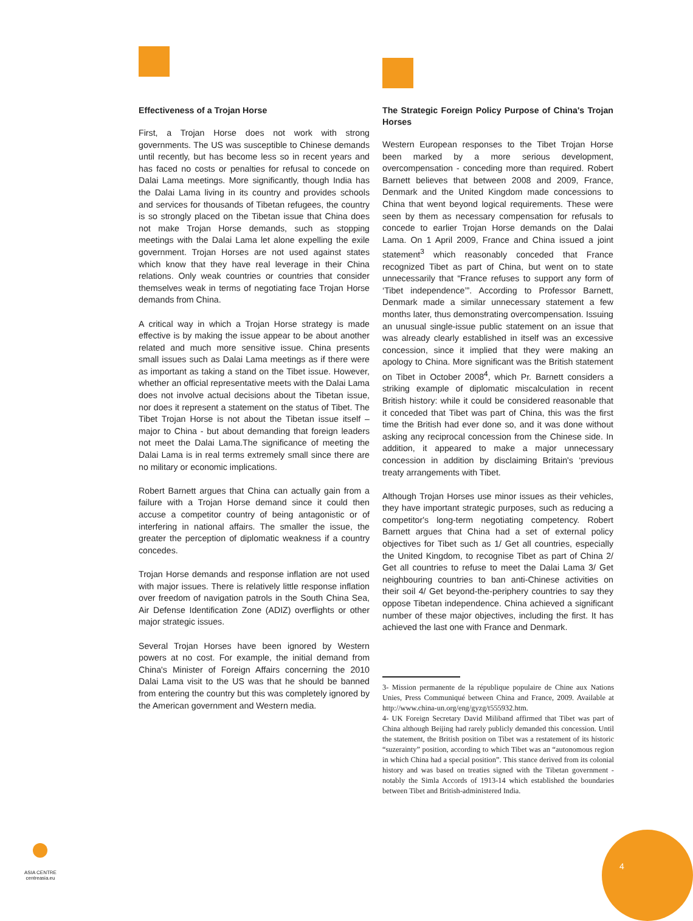Effectiveness of a Trojan Horse
First, a Trojan Horse does not work with strong governments. The US was susceptible to Chinese demands until recently, but has become less so in recent years and has faced no costs or penalties for refusal to concede on Dalai Lama meetings. More significantly, though India has the Dalai Lama living in its country and provides schools and services for thousands of Tibetan refugees, the country is so strongly placed on the Tibetan issue that China does not make Trojan Horse demands, such as stopping meetings with the Dalai Lama let alone expelling the exile government. Trojan Horses are not used against states which know that they have real leverage in their China relations. Only weak countries or countries that consider themselves weak in terms of negotiating face Trojan Horse demands from China.
A critical way in which a Trojan Horse strategy is made effective is by making the issue appear to be about another related and much more sensitive issue. China presents small issues such as Dalai Lama meetings as if there were as important as taking a stand on the Tibet issue. However, whether an official representative meets with the Dalai Lama does not involve actual decisions about the Tibetan issue, nor does it represent a statement on the status of Tibet. The Tibet Trojan Horse is not about the Tibetan issue itself – major to China - but about demanding that foreign leaders not meet the Dalai Lama.The significance of meeting the Dalai Lama is in real terms extremely small since there are no military or economic implications.
Robert Barnett argues that China can actually gain from a failure with a Trojan Horse demand since it could then accuse a competitor country of being antagonistic or of interfering in national affairs. The smaller the issue, the greater the perception of diplomatic weakness if a country concedes.
Trojan Horse demands and response inflation are not used with major issues. There is relatively little response inflation over freedom of navigation patrols in the South China Sea, Air Defense Identification Zone (ADIZ) overflights or other major strategic issues.
Several Trojan Horses have been ignored by Western powers at no cost. For example, the initial demand from China's Minister of Foreign Affairs concerning the 2010 Dalai Lama visit to the US was that he should be banned from entering the country but this was completely ignored by the American government and Western media.
The Strategic Foreign Policy Purpose of China's Trojan Horses
Western European responses to the Tibet Trojan Horse been marked by a more serious development, overcompensation - conceding more than required. Robert Barnett believes that between 2008 and 2009, France, Denmark and the United Kingdom made concessions to China that went beyond logical requirements. These were seen by them as necessary compensation for refusals to concede to earlier Trojan Horse demands on the Dalai Lama. On 1 April 2009, France and China issued a joint statement<sup>3</sup> which reasonably conceded that France recognized Tibet as part of China, but went on to state unnecessarily that “France refuses to support any form of ‘Tibet independence’”. According to Professor Barnett, Denmark made a similar unnecessary statement a few months later, thus demonstrating overcompensation. Issuing an unusual single-issue public statement on an issue that was already clearly established in itself was an excessive concession, since it implied that they were making an apology to China. More significant was the British statement on Tibet in October 2008<sup>4</sup>, which Pr. Barnett considers a striking example of diplomatic miscalculation in recent British history: while it could be considered reasonable that it conceded that Tibet was part of China, this was the first time the British had ever done so, and it was done without asking any reciprocal concession from the Chinese side. In addition, it appeared to make a major unnecessary concession in addition by disclaiming Britain's ‘previous treaty arrangements with Tibet.
Although Trojan Horses use minor issues as their vehicles, they have important strategic purposes, such as reducing a competitor's long-term negotiating competency. Robert Barnett argues that China had a set of external policy objectives for Tibet such as 1/ Get all countries, especially the United Kingdom, to recognise Tibet as part of China 2/ Get all countries to refuse to meet the Dalai Lama 3/ Get neighbouring countries to ban anti-Chinese activities on their soil 4/ Get beyond-the-periphery countries to say they oppose Tibetan independence. China achieved a significant number of these major objectives, including the first. It has achieved the last one with France and Denmark.
3- Mission permanente de la république populaire de Chine aux Nations Unies, Press Communiqué between China and France, 2009. Available at http://www.china-un.org/eng/gyzg/t555932.htm.
4- UK Foreign Secretary David Miliband affirmed that Tibet was part of China although Beijing had rarely publicly demanded this concession. Until the statement, the British position on Tibet was a restatement of its historic “suzerainty” position, according to which Tibet was an “autonomous region in which China had a special position”. This stance derived from its colonial history and was based on treaties signed with the Tibetan government - notably the Simla Accords of 1913-14 which established the boundaries between Tibet and British-administered India.
ASIA CENTRE
centreasia.eu
4